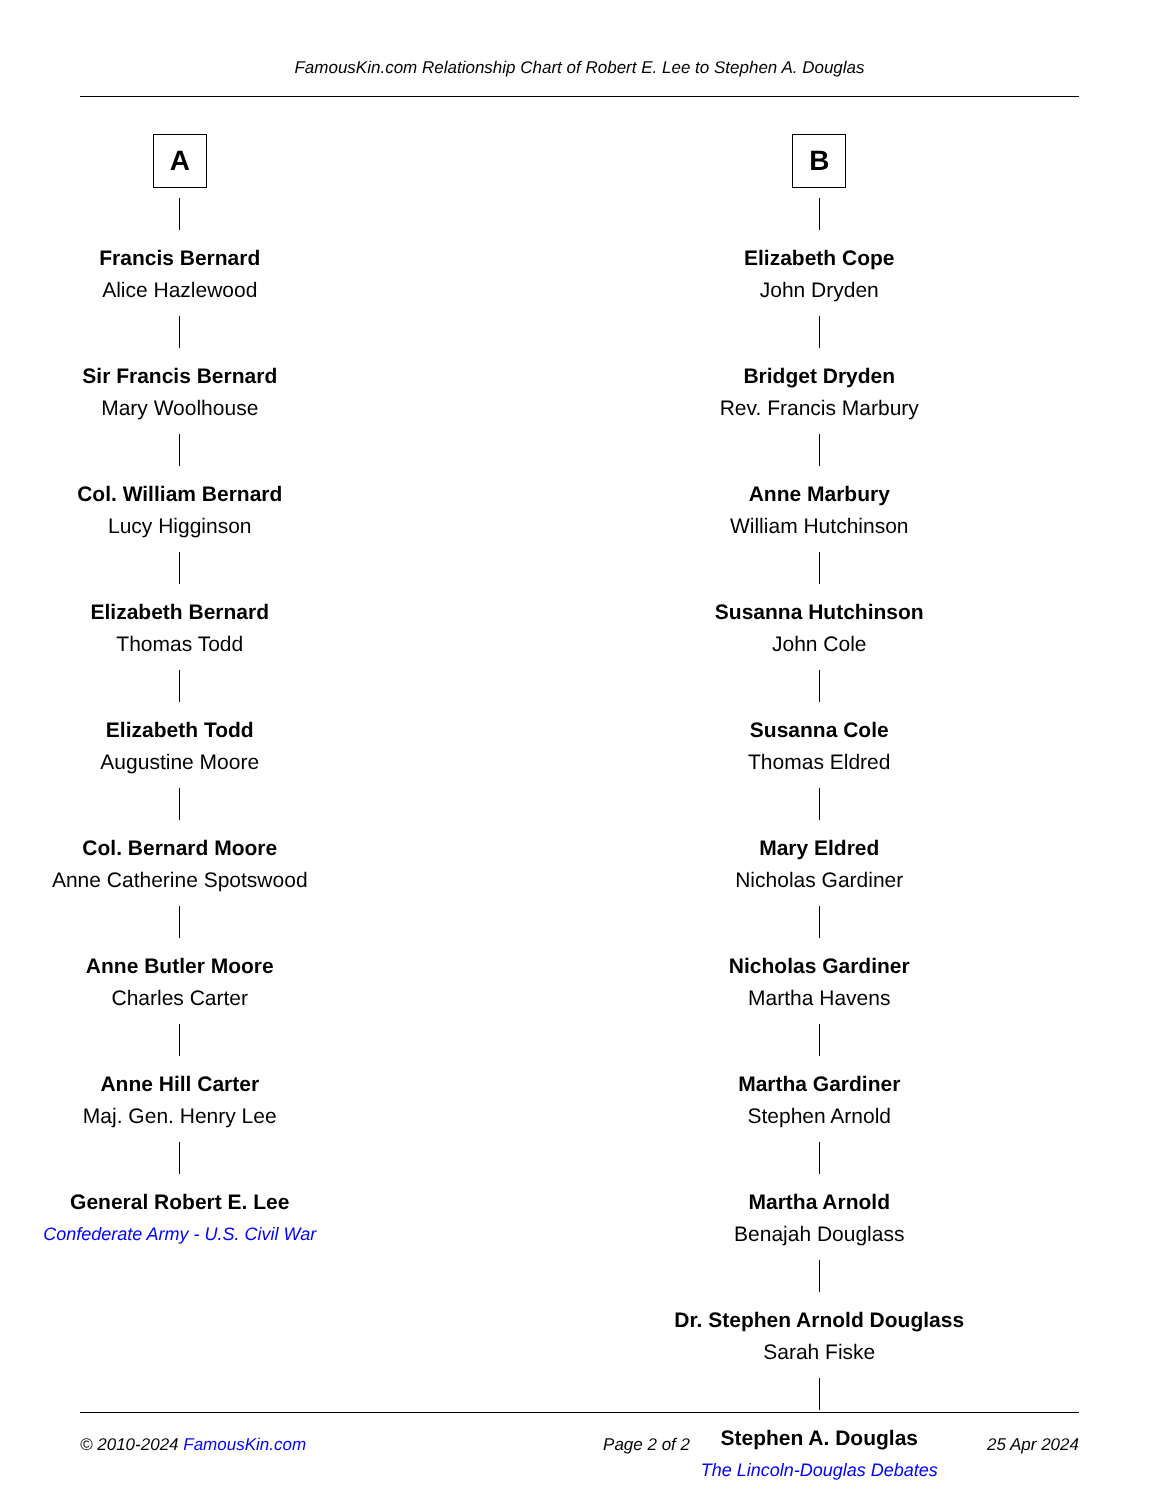FamousKin.com Relationship Chart of Robert E. Lee to Stephen A. Douglas
A
Francis Bernard
Alice Hazlewood
Sir Francis Bernard
Mary Woolhouse
Col. William Bernard
Lucy Higginson
Elizabeth Bernard
Thomas Todd
Elizabeth Todd
Augustine Moore
Col. Bernard Moore
Anne Catherine Spotswood
Anne Butler Moore
Charles Carter
Anne Hill Carter
Maj. Gen. Henry Lee
General Robert E. Lee
Confederate Army - U.S. Civil War
B
Elizabeth Cope
John Dryden
Bridget Dryden
Rev. Francis Marbury
Anne Marbury
William Hutchinson
Susanna Hutchinson
John Cole
Susanna Cole
Thomas Eldred
Mary Eldred
Nicholas Gardiner
Nicholas Gardiner
Martha Havens
Martha Gardiner
Stephen Arnold
Martha Arnold
Benajah Douglass
Dr. Stephen Arnold Douglass
Sarah Fiske
Stephen A. Douglas
The Lincoln-Douglas Debates
© 2010-2024 FamousKin.com Page 2 of 2 25 Apr 2024